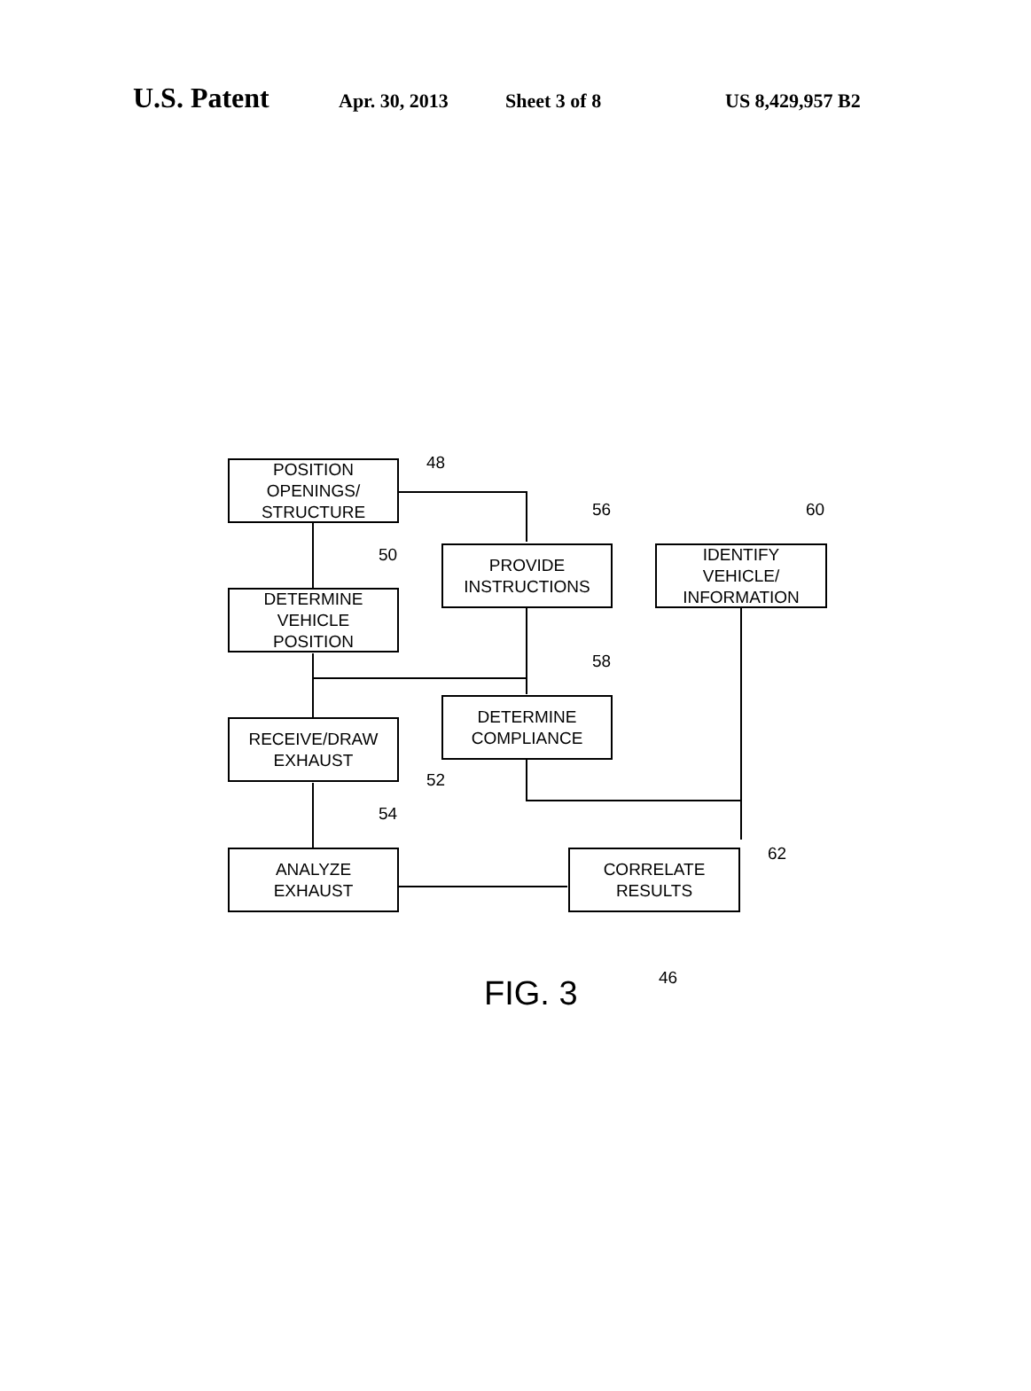U.S. Patent Apr. 30, 2013 Sheet 3 of 8 US 8,429,957 B2
POSITION
OPENINGS/
STRUCTURE
DETERMINE
VEHICLE
POSITION
RECEIVE/DRAW
EXHAUST
ANALYZE
EXHAUST
PROVIDE
INSTRUCTIONS
DETERMINE
COMPLIANCE
IDENTIFY
VEHICLE/
INFORMATION
CORRELATE
RESULTS
48
50
52
54
56
58
60
62
46
FIG. 3